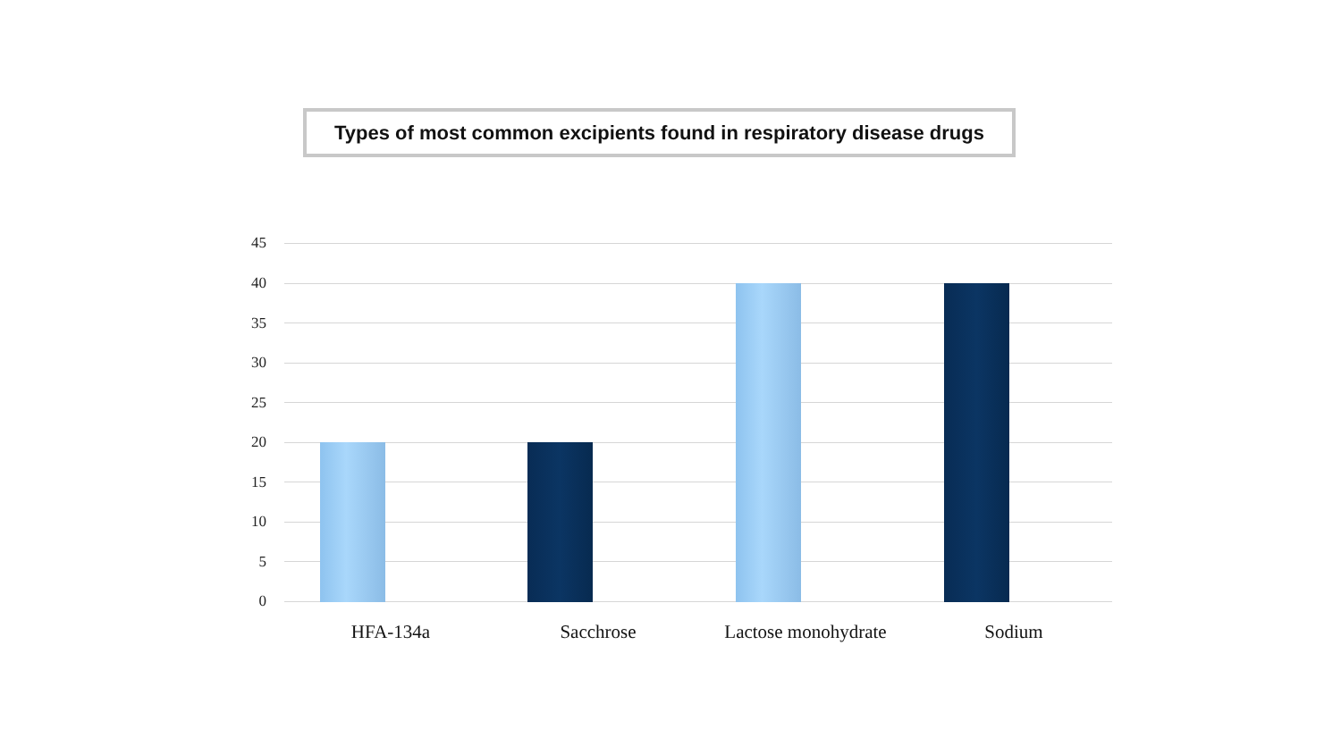Types of most common excipients found in respiratory disease drugs
45
40
35
30
25
20
15
10
5
0
HFA-134a Sacchrose Lactose monohydrate Sodium